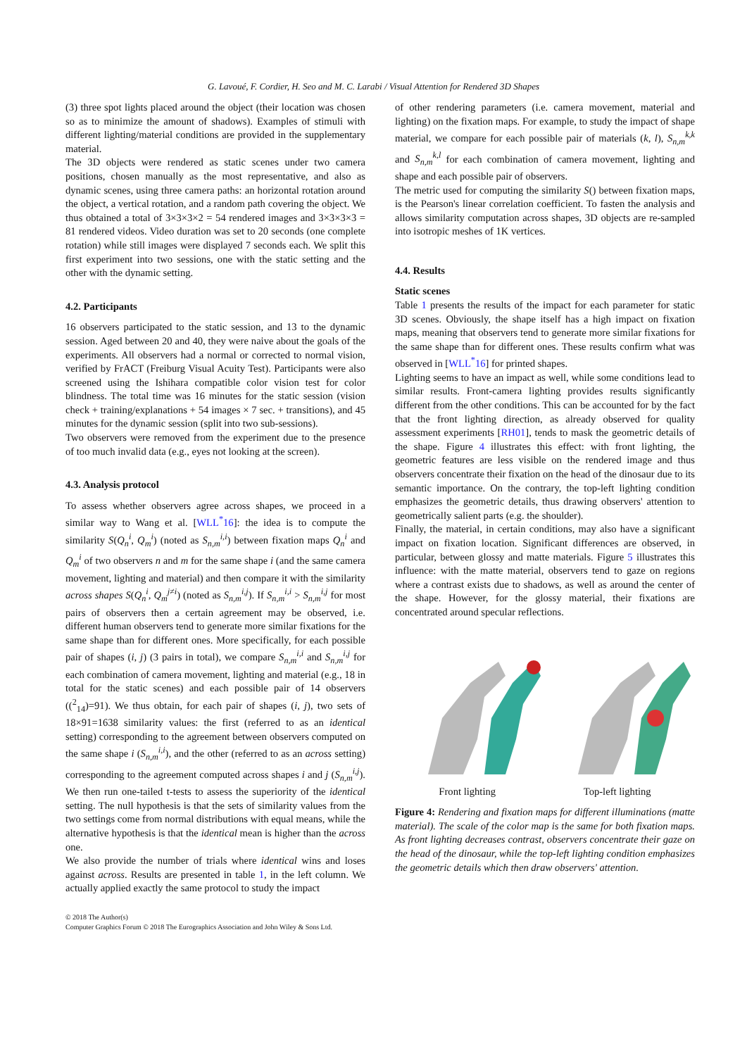G. Lavoué, F. Cordier, H. Seo and M. C. Larabi / Visual Attention for Rendered 3D Shapes
(3) three spot lights placed around the object (their location was chosen so as to minimize the amount of shadows). Examples of stimuli with different lighting/material conditions are provided in the supplementary material.
The 3D objects were rendered as static scenes under two camera positions, chosen manually as the most representative, and also as dynamic scenes, using three camera paths: an horizontal rotation around the object, a vertical rotation, and a random path covering the object. We thus obtained a total of 3×3×3×2 = 54 rendered images and 3×3×3×3 = 81 rendered videos. Video duration was set to 20 seconds (one complete rotation) while still images were displayed 7 seconds each. We split this first experiment into two sessions, one with the static setting and the other with the dynamic setting.
4.2. Participants
16 observers participated to the static session, and 13 to the dynamic session. Aged between 20 and 40, they were naive about the goals of the experiments. All observers had a normal or corrected to normal vision, verified by FrACT (Freiburg Visual Acuity Test). Participants were also screened using the Ishihara compatible color vision test for color blindness. The total time was 16 minutes for the static session (vision check + training/explanations + 54 images × 7 sec. + transitions), and 45 minutes for the dynamic session (split into two sub-sessions).
Two observers were removed from the experiment due to the presence of too much invalid data (e.g., eyes not looking at the screen).
4.3. Analysis protocol
To assess whether observers agree across shapes, we proceed in a similar way to Wang et al. [WLL<sup>*</sup>16]: the idea is to compute the similarity S(Q<sub>n</sub><sup>i</sup>, Q<sub>m</sub><sup>i</sup>) (noted as S<sub>n,m</sub><sup>i,i</sup>) between fixation maps Q<sub>n</sub><sup>i</sup> and Q<sub>m</sub><sup>i</sup> of two observers n and m for the same shape i (and the same camera movement, lighting and material) and then compare it with the similarity across shapes S(Q<sub>n</sub><sup>i</sup>, Q<sub>m</sub><sup>j≠i</sup>) (noted as S<sub>n,m</sub><sup>i,j</sup>). If S<sub>n,m</sub><sup>i,i</sup> > S<sub>n,m</sub><sup>i,j</sup> for most pairs of observers then a certain agreement may be observed, i.e. different human observers tend to generate more similar fixations for the same shape than for different ones. More specifically, for each possible pair of shapes (i, j) (3 pairs in total), we compare S<sub>n,m</sub><sup>i,i</sup> and S<sub>n,m</sub><sup>i,j</sup> for each combination of camera movement, lighting and material (e.g., 18 in total for the static scenes) and each possible pair of 14 observers ((<sup>2</sup><sub>14</sub>)=91). We thus obtain, for each pair of shapes (i, j), two sets of 18×91=1638 similarity values: the first (referred to as an identical setting) corresponding to the agreement between observers computed on the same shape i (S<sub>n,m</sub><sup>i,i</sup>), and the other (referred to as an across setting) corresponding to the agreement computed across shapes i and j (S<sub>n,m</sub><sup>i,j</sup>). We then run one-tailed t-tests to assess the superiority of the identical setting. The null hypothesis is that the sets of similarity values from the two settings come from normal distributions with equal means, while the alternative hypothesis is that the identical mean is higher than the across one.
We also provide the number of trials where identical wins and loses against across. Results are presented in table 1, in the left column. We actually applied exactly the same protocol to study the impact
of other rendering parameters (i.e. camera movement, material and lighting) on the fixation maps. For example, to study the impact of shape material, we compare for each possible pair of materials (k, l), S<sub>n,m</sub><sup>k,k</sup> and S<sub>n,m</sub><sup>k,l</sup> for each combination of camera movement, lighting and shape and each possible pair of observers.
The metric used for computing the similarity S() between fixation maps, is the Pearson's linear correlation coefficient. To fasten the analysis and allows similarity computation across shapes, 3D objects are re-sampled into isotropic meshes of 1K vertices.
4.4. Results
Static scenes
Table 1 presents the results of the impact for each parameter for static 3D scenes. Obviously, the shape itself has a high impact on fixation maps, meaning that observers tend to generate more similar fixations for the same shape than for different ones. These results confirm what was observed in [WLL<sup>*</sup>16] for printed shapes.
Lighting seems to have an impact as well, while some conditions lead to similar results. Front-camera lighting provides results significantly different from the other conditions. This can be accounted for by the fact that the front lighting direction, as already observed for quality assessment experiments [RH01], tends to mask the geometric details of the shape. Figure 4 illustrates this effect: with front lighting, the geometric features are less visible on the rendered image and thus observers concentrate their fixation on the head of the dinosaur due to its semantic importance. On the contrary, the top-left lighting condition emphasizes the geometric details, thus drawing observers' attention to geometrically salient parts (e.g. the shoulder).
Finally, the material, in certain conditions, may also have a significant impact on fixation location. Significant differences are observed, in particular, between glossy and matte materials. Figure 5 illustrates this influence: with the matte material, observers tend to gaze on regions where a contrast exists due to shadows, as well as around the center of the shape. However, for the glossy material, their fixations are concentrated around specular reflections.
Front lighting Top-left lighting
Figure 4: Rendering and fixation maps for different illuminations (matte material). The scale of the color map is the same for both fixation maps. As front lighting decreases contrast, observers concentrate their gaze on the head of the dinosaur, while the top-left lighting condition emphasizes the geometric details which then draw observers' attention.
© 2018 The Author(s)
Computer Graphics Forum © 2018 The Eurographics Association and John Wiley & Sons Ltd.